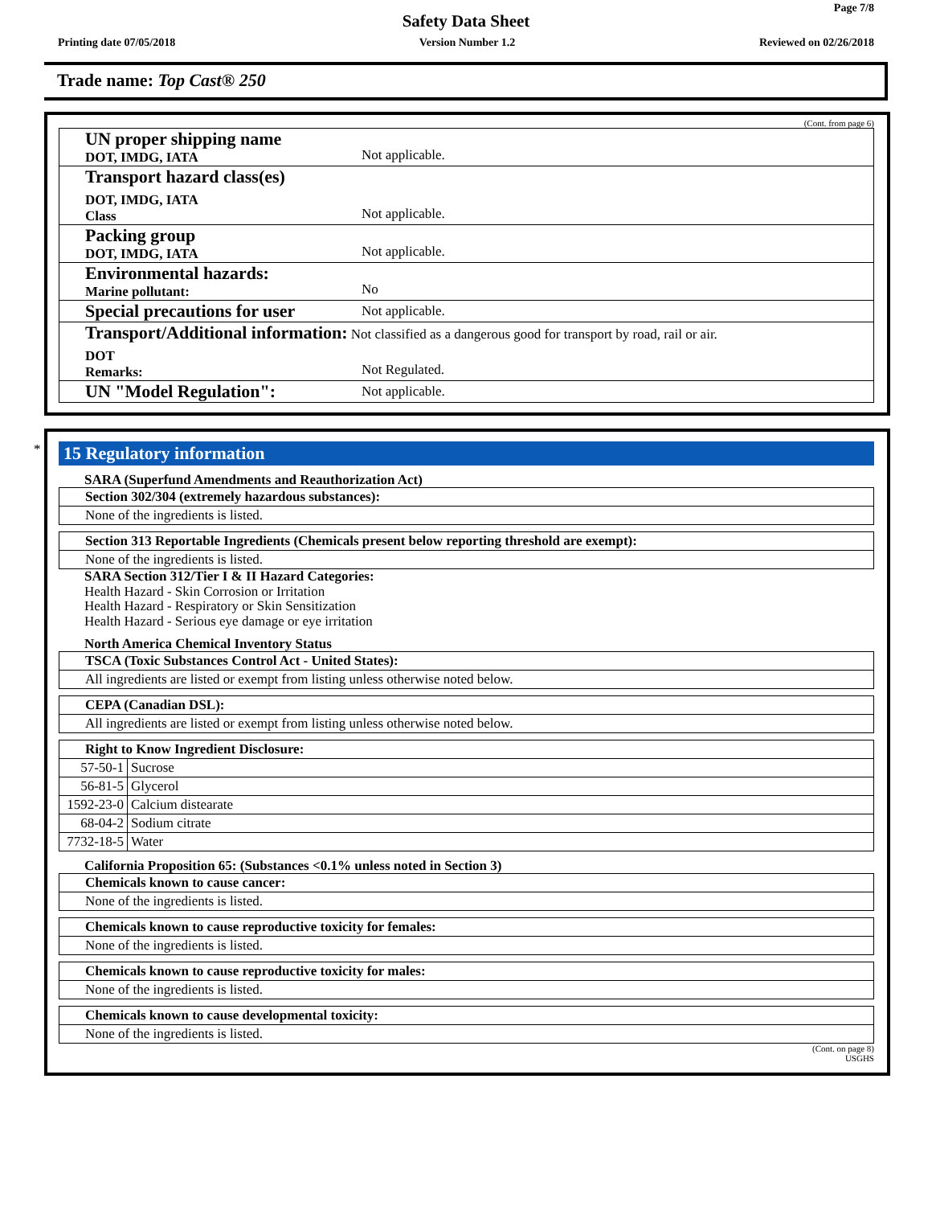Page 7/8
Safety Data Sheet
Printing date 07/05/2018 Version Number 1.2 Reviewed on 02/26/2018
Trade name: Top Cast® 250
(Cont. from page 6)
UN proper shipping name
DOT, IMDG, IATA
Not applicable.
Transport hazard class(es)
DOT, IMDG, IATA
Class
Not applicable.
Packing group
DOT, IMDG, IATA
Not applicable.
Environmental hazards:
Marine pollutant:
No
Special precautions for user
Not applicable.
Transport/Additional information: Not classified as a dangerous good for transport by road, rail or air.
DOT
Remarks:
Not Regulated.
UN "Model Regulation":
Not applicable.
*
15 Regulatory information
SARA (Superfund Amendments and Reauthorization Act)
Section 302/304 (extremely hazardous substances):
None of the ingredients is listed.
Section 313 Reportable Ingredients (Chemicals present below reporting threshold are exempt):
None of the ingredients is listed.
SARA Section 312/Tier I & II Hazard Categories:
Health Hazard - Skin Corrosion or Irritation
Health Hazard - Respiratory or Skin Sensitization
Health Hazard - Serious eye damage or eye irritation
North America Chemical Inventory Status
TSCA (Toxic Substances Control Act - United States):
All ingredients are listed or exempt from listing unless otherwise noted below.
CEPA (Canadian DSL):
All ingredients are listed or exempt from listing unless otherwise noted below.
Right to Know Ingredient Disclosure:
| 57-50-1 | Sucrose |
| 56-81-5 | Glycerol |
| 1592-23-0 | Calcium distearate |
| 68-04-2 | Sodium citrate |
| 7732-18-5 | Water |
California Proposition 65: (Substances <0.1% unless noted in Section 3)
Chemicals known to cause cancer:
None of the ingredients is listed.
Chemicals known to cause reproductive toxicity for females:
None of the ingredients is listed.
Chemicals known to cause reproductive toxicity for males:
None of the ingredients is listed.
Chemicals known to cause developmental toxicity:
None of the ingredients is listed.
(Cont. on page 8)
USGHS